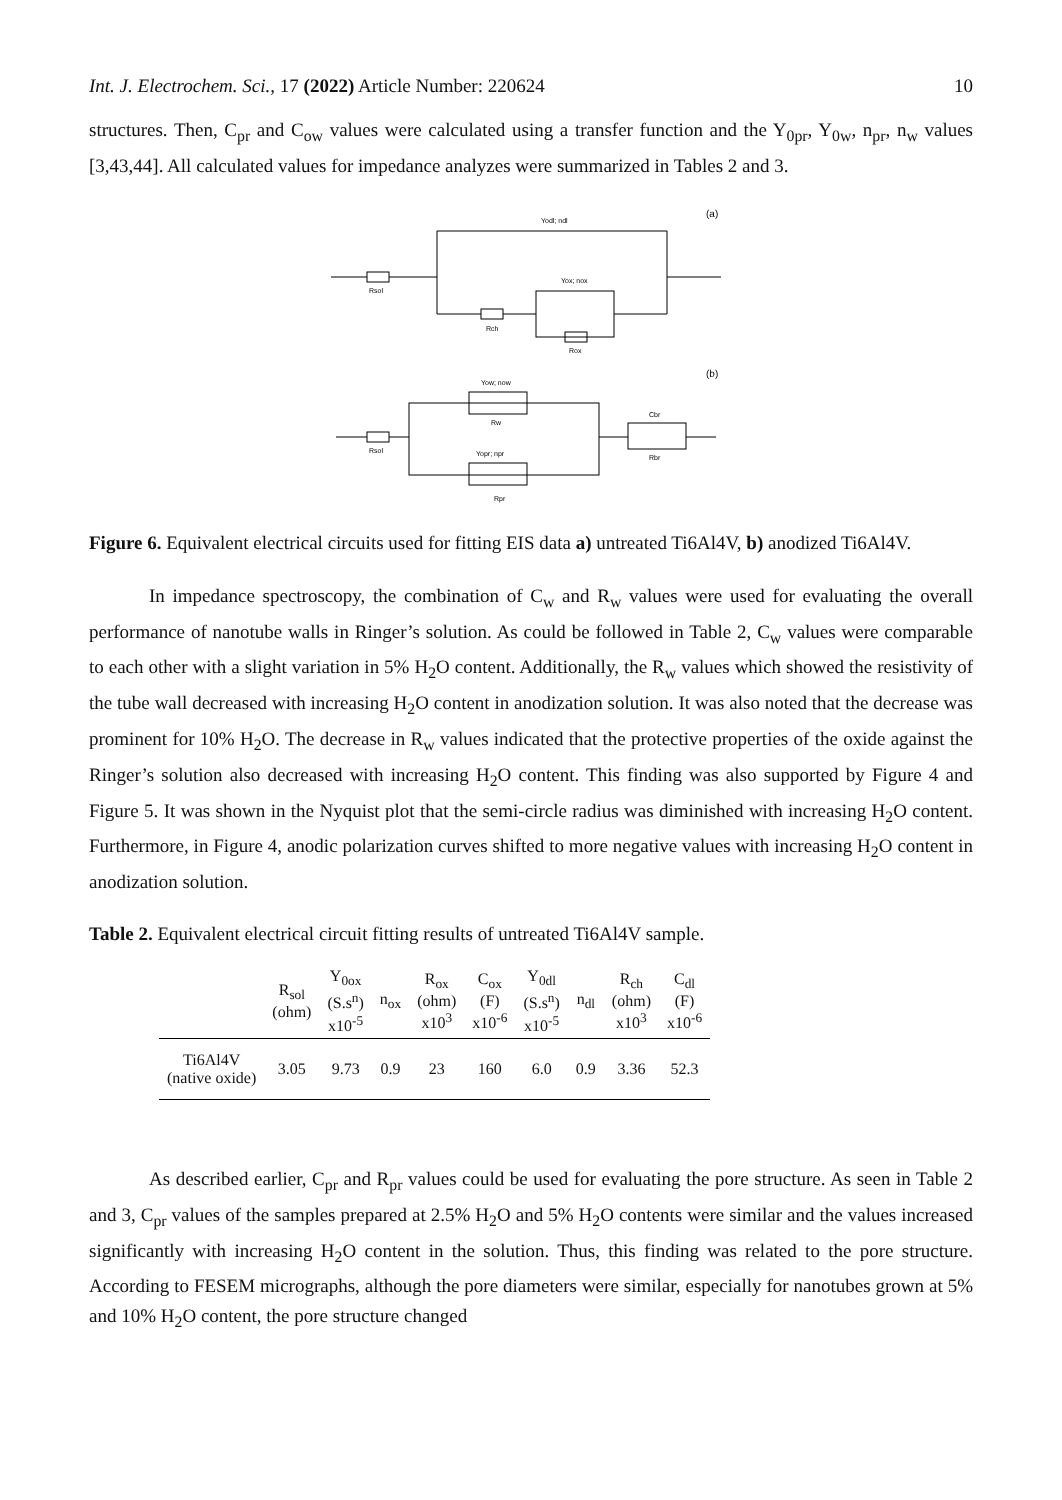Int. J. Electrochem. Sci., 17 (2022) Article Number: 220624 10
structures. Then, C<sub>pr</sub> and C<sub>ow</sub> values were calculated using a transfer function and the Y<sub>0pr</sub>, Y<sub>0w</sub>, n<sub>pr</sub>, n<sub>w</sub> values [3,43,44]. All calculated values for impedance analyzes were summarized in Tables 2 and 3.
Yodl; ndl
(a)
Rsol
Rch
Yox; nox
Rox
(b)
Yow; now
Rw
Rsol
Yopr; npr
Rpr
Cbr
Rbr
Figure 6. Equivalent electrical circuits used for fitting EIS data a) untreated Ti6Al4V, b) anodized Ti6Al4V.
In impedance spectroscopy, the combination of C<sub>w</sub> and R<sub>w</sub> values were used for evaluating the overall performance of nanotube walls in Ringer’s solution. As could be followed in Table 2, C<sub>w</sub> values were comparable to each other with a slight variation in 5% H<sub>2</sub>O content. Additionally, the R<sub>w</sub> values which showed the resistivity of the tube wall decreased with increasing H<sub>2</sub>O content in anodization solution. It was also noted that the decrease was prominent for 10% H<sub>2</sub>O. The decrease in R<sub>w</sub> values indicated that the protective properties of the oxide against the Ringer’s solution also decreased with increasing H<sub>2</sub>O content. This finding was also supported by Figure 4 and Figure 5. It was shown in the Nyquist plot that the semi-circle radius was diminished with increasing H<sub>2</sub>O content. Furthermore, in Figure 4, anodic polarization curves shifted to more negative values with increasing H<sub>2</sub>O content in anodization solution.
Table 2. Equivalent electrical circuit fitting results of untreated Ti6Al4V sample.
| | R<sub>sol</sub> (ohm) | Y<sub>0ox</sub> (S.s<sup>n</sup>) x10<sup>-5</sup> | n<sub>ox</sub> | R<sub>ox</sub> (ohm) x10<sup>3</sup> | C<sub>ox</sub> (F) x10<sup>-6</sup> | Y<sub>0dl</sub> (S.s<sup>n</sup>) x10<sup>-5</sup> | n<sub>dl</sub> | R<sub>ch</sub> (ohm) x10<sup>3</sup> | C<sub>dl</sub> (F) x10<sup>-6</sup> |
| --- | --- | --- | --- | --- | --- | --- | --- | --- | --- |
| Ti6Al4V (native oxide) | 3.05 | 9.73 | 0.9 | 23 | 160 | 6.0 | 0.9 | 3.36 | 52.3 |
As described earlier, C<sub>pr</sub> and R<sub>pr</sub> values could be used for evaluating the pore structure. As seen in Table 2 and 3, C<sub>pr</sub> values of the samples prepared at 2.5% H<sub>2</sub>O and 5% H<sub>2</sub>O contents were similar and the values increased significantly with increasing H<sub>2</sub>O content in the solution. Thus, this finding was related to the pore structure. According to FESEM micrographs, although the pore diameters were similar, especially for nanotubes grown at 5% and 10% H<sub>2</sub>O content, the pore structure changed